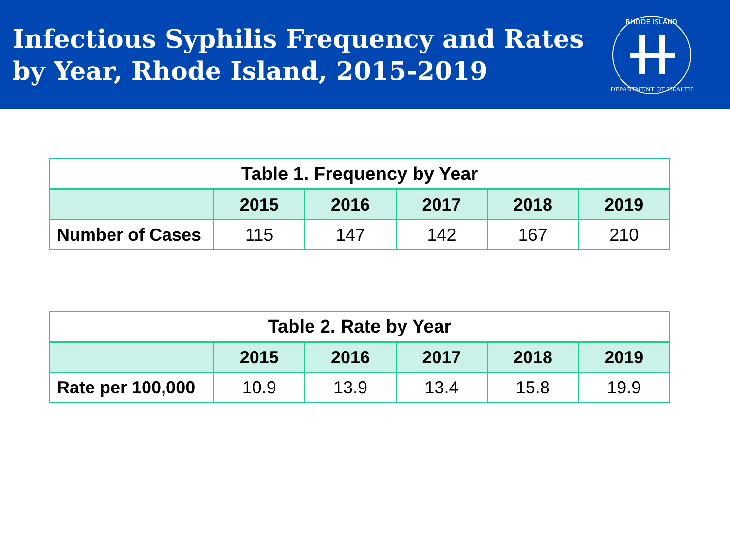Infectious Syphilis Frequency and Rates
by Year, Rhode Island, 2015-2019
RHODE ISLAND
DEPARTMENT OF HEALTH
| Table 1. Frequency by Year | | | | | |
| --- | --- | --- | --- | --- | --- |
| | 2015 | 2016 | 2017 | 2018 | 2019 |
| Number of Cases | 115 | 147 | 142 | 167 | 210 |
| Table 2. Rate by Year | | | | | |
| --- | --- | --- | --- | --- | --- |
| | 2015 | 2016 | 2017 | 2018 | 2019 |
| Rate per 100,000 | 10.9 | 13.9 | 13.4 | 15.8 | 19.9 |